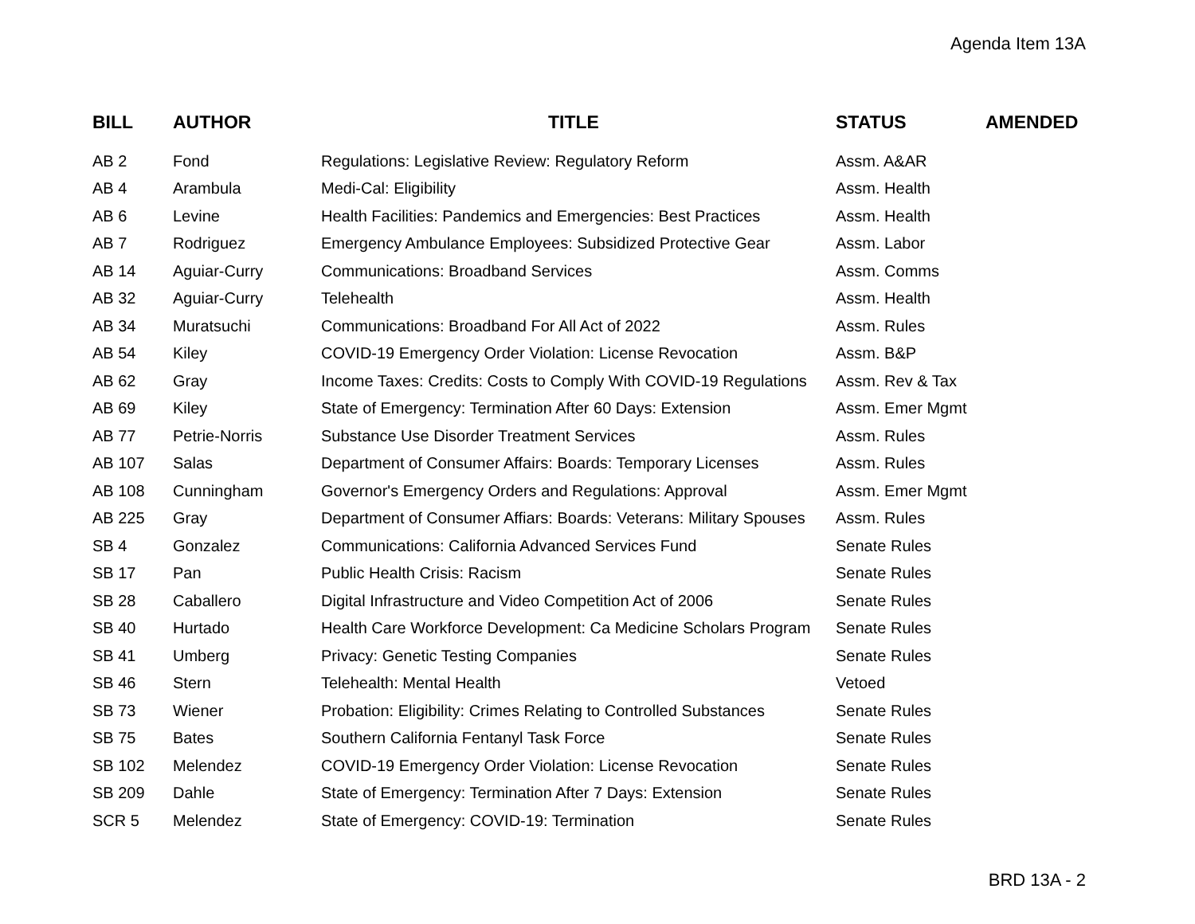Agenda Item 13A
| BILL | AUTHOR | TITLE | STATUS | AMENDED |
| --- | --- | --- | --- | --- |
| AB 2 | Fond | Regulations: Legislative Review: Regulatory Reform | Assm. A&AR | |
| AB 4 | Arambula | Medi-Cal: Eligibility | Assm. Health | |
| AB 6 | Levine | Health Facilities: Pandemics and Emergencies: Best Practices | Assm. Health | |
| AB 7 | Rodriguez | Emergency Ambulance Employees: Subsidized Protective Gear | Assm. Labor | |
| AB 14 | Aguiar-Curry | Communications: Broadband Services | Assm. Comms | |
| AB 32 | Aguiar-Curry | Telehealth | Assm. Health | |
| AB 34 | Muratsuchi | Communications: Broadband For All Act of 2022 | Assm. Rules | |
| AB 54 | Kiley | COVID-19 Emergency Order Violation: License Revocation | Assm. B&P | |
| AB 62 | Gray | Income Taxes: Credits: Costs to Comply With COVID-19 Regulations | Assm. Rev & Tax | |
| AB 69 | Kiley | State of Emergency: Termination After 60 Days: Extension | Assm. Emer Mgmt | |
| AB 77 | Petrie-Norris | Substance Use Disorder Treatment Services | Assm. Rules | |
| AB 107 | Salas | Department of Consumer Affairs: Boards: Temporary Licenses | Assm. Rules | |
| AB 108 | Cunningham | Governor's Emergency Orders and Regulations: Approval | Assm. Emer Mgmt | |
| AB 225 | Gray | Department of Consumer Affiars: Boards: Veterans: Military Spouses | Assm. Rules | |
| SB 4 | Gonzalez | Communications: California Advanced Services Fund | Senate Rules | |
| SB 17 | Pan | Public Health Crisis: Racism | Senate Rules | |
| SB 28 | Caballero | Digital Infrastructure and Video Competition Act of 2006 | Senate Rules | |
| SB 40 | Hurtado | Health Care Workforce Development: Ca Medicine Scholars Program | Senate Rules | |
| SB 41 | Umberg | Privacy: Genetic Testing Companies | Senate Rules | |
| SB 46 | Stern | Telehealth: Mental Health | Vetoed | |
| SB 73 | Wiener | Probation: Eligibility: Crimes Relating to Controlled Substances | Senate Rules | |
| SB 75 | Bates | Southern California Fentanyl Task Force | Senate Rules | |
| SB 102 | Melendez | COVID-19 Emergency Order Violation: License Revocation | Senate Rules | |
| SB 209 | Dahle | State of Emergency: Termination After 7 Days: Extension | Senate Rules | |
| SCR 5 | Melendez | State of Emergency: COVID-19: Termination | Senate Rules | |
BRD 13A - 2